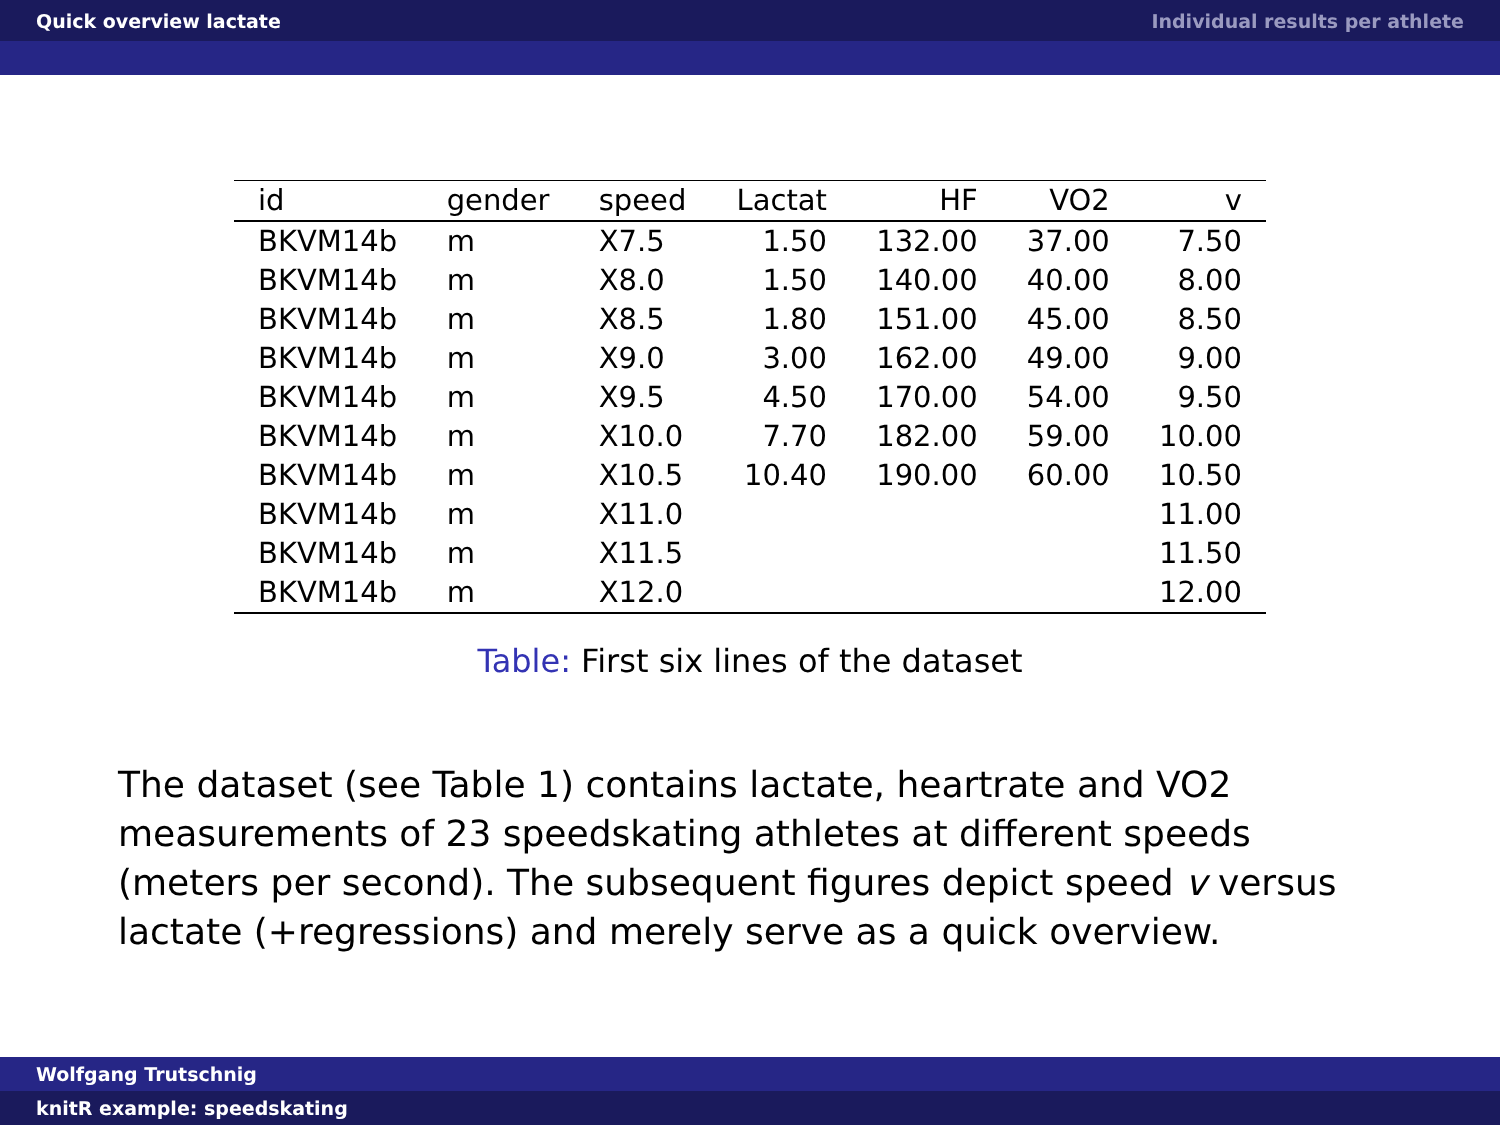Quick overview lactate Individual results per athlete
| id | gender | speed | Lactat | HF | VO2 | v |
| --- | --- | --- | --- | --- | --- | --- |
| BKVM14b | m | X7.5 | 1.50 | 132.00 | 37.00 | 7.50 |
| BKVM14b | m | X8.0 | 1.50 | 140.00 | 40.00 | 8.00 |
| BKVM14b | m | X8.5 | 1.80 | 151.00 | 45.00 | 8.50 |
| BKVM14b | m | X9.0 | 3.00 | 162.00 | 49.00 | 9.00 |
| BKVM14b | m | X9.5 | 4.50 | 170.00 | 54.00 | 9.50 |
| BKVM14b | m | X10.0 | 7.70 | 182.00 | 59.00 | 10.00 |
| BKVM14b | m | X10.5 | 10.40 | 190.00 | 60.00 | 10.50 |
| BKVM14b | m | X11.0 | | | | 11.00 |
| BKVM14b | m | X11.5 | | | | 11.50 |
| BKVM14b | m | X12.0 | | | | 12.00 |
Table: First six lines of the dataset
The dataset (see Table 1) contains lactate, heartrate and VO2 measurements of 23 speedskating athletes at different speeds (meters per second). The subsequent figures depict speed v versus lactate (+regressions) and merely serve as a quick overview.
Wolfgang Trutschnig
knitR example: speedskating